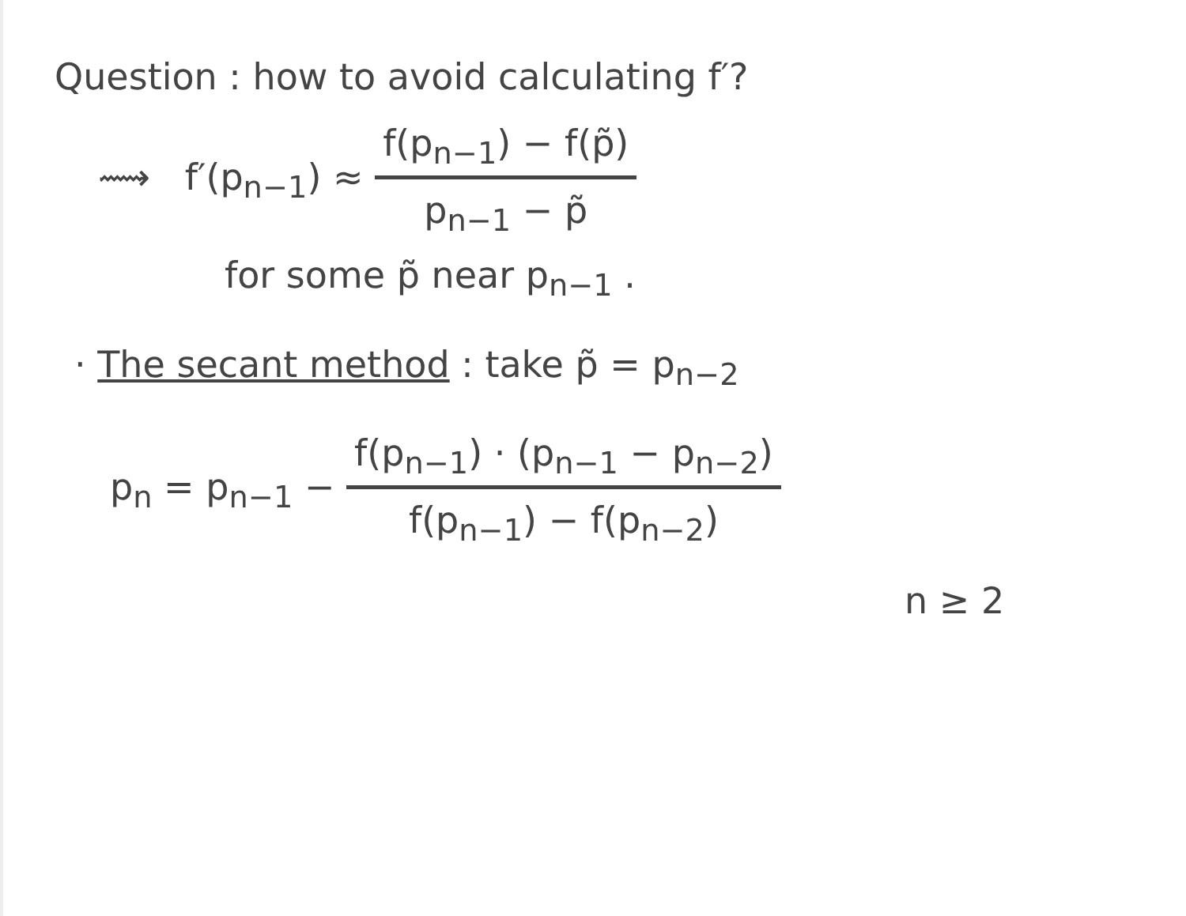Question : how to avoid calculating f′?
⟿ f′(p<sub>n−1</sub>) ≈ f(p<sub>n−1</sub>) − f(p̃) p<sub>n−1</sub> − p̃
for some p̃ near p<sub>n−1</sub> .
· The secant method : take p̃ = p<sub>n−2</sub>
p<sub>n</sub> = p<sub>n−1</sub> − f(p<sub>n−1</sub>) · (p<sub>n−1</sub> − p<sub>n−2</sub>) f(p<sub>n−1</sub>) − f(p<sub>n−2</sub>)
n ≥ 2